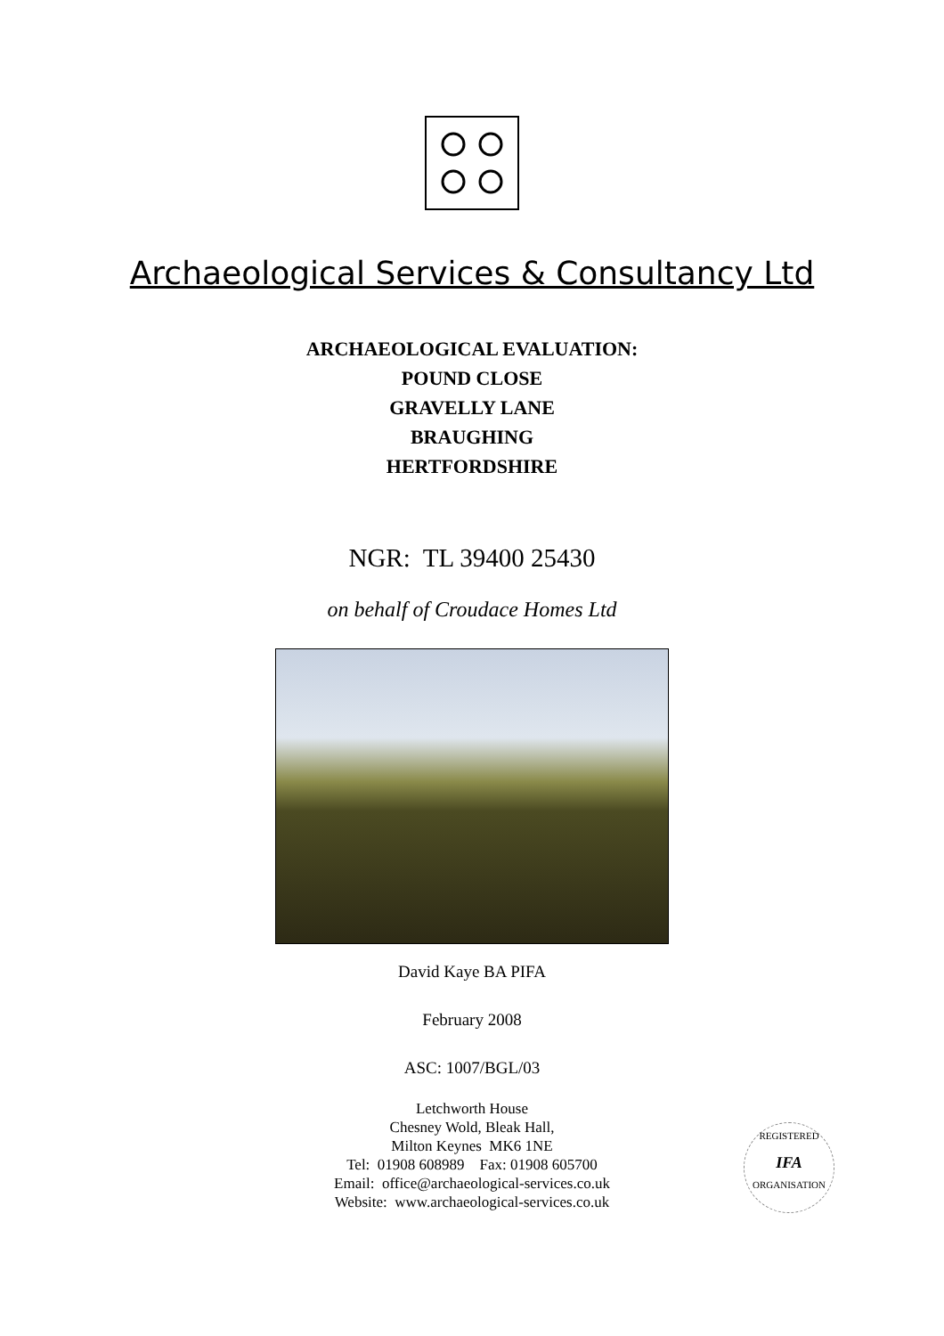Archaeological Services & Consultancy Ltd
ARCHAEOLOGICAL EVALUATION:
POUND CLOSE
GRAVELLY LANE
BRAUGHING
HERTFORDSHIRE
NGR: TL 39400 25430
on behalf of Croudace Homes Ltd
David Kaye BA PIFA
February 2008
ASC: 1007/BGL/03
Letchworth House
Chesney Wold, Bleak Hall,
Milton Keynes MK6 1NE
Tel: 01908 608989 Fax: 01908 605700
Email: office@archaeological-services.co.uk
Website: www.archaeological-services.co.uk
REGISTERED
IFA
ORGANISATION